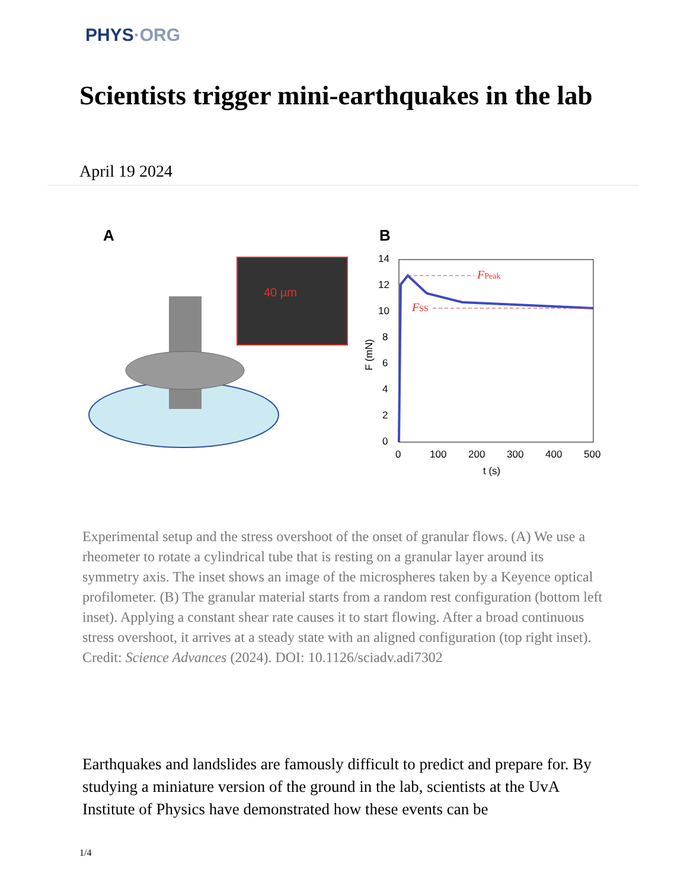PHYS·ORG
Scientists trigger mini-earthquakes in the lab
April 19 2024
A
40 µm
B
FPeak
FSS
0
2
4
6
8
10
12
14
0
100
200
300
400
500
t (s)
F (mN)
Experimental setup and the stress overshoot of the onset of granular flows. (A) We use a rheometer to rotate a cylindrical tube that is resting on a granular layer around its symmetry axis. The inset shows an image of the microspheres taken by a Keyence optical profilometer. (B) The granular material starts from a random rest configuration (bottom left inset). Applying a constant shear rate causes it to start flowing. After a broad continuous stress overshoot, it arrives at a steady state with an aligned configuration (top right inset). Credit: Science Advances (2024). DOI: 10.1126/sciadv.adi7302
Earthquakes and landslides are famously difficult to predict and prepare for. By studying a miniature version of the ground in the lab, scientists at the UvA Institute of Physics have demonstrated how these events can be
1/4